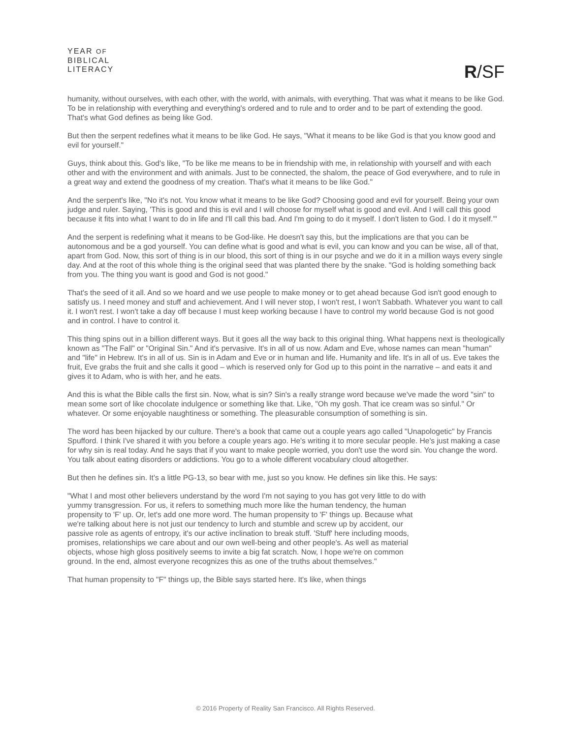YEAR OF
BIBLICAL
LITERACY
R/SF
humanity, without ourselves, with each other, with the world, with animals, with everything. That was what it means to be like God. To be in relationship with everything and everything's ordered and to rule and to order and to be part of extending the good. That's what God defines as being like God.
But then the serpent redefines what it means to be like God. He says, "What it means to be like God is that you know good and evil for yourself."
Guys, think about this. God's like, "To be like me means to be in friendship with me, in relationship with yourself and with each other and with the environment and with animals. Just to be connected, the shalom, the peace of God everywhere, and to rule in a great way and extend the goodness of my creation. That's what it means to be like God."
And the serpent's like, "No it's not. You know what it means to be like God? Choosing good and evil for yourself. Being your own judge and ruler. Saying, 'This is good and this is evil and I will choose for myself what is good and evil. And I will call this good because it fits into what I want to do in life and I'll call this bad. And I'm going to do it myself. I don't listen to God. I do it myself.'"
And the serpent is redefining what it means to be God-like. He doesn't say this, but the implications are that you can be autonomous and be a god yourself. You can define what is good and what is evil, you can know and you can be wise, all of that, apart from God. Now, this sort of thing is in our blood, this sort of thing is in our psyche and we do it in a million ways every single day. And at the root of this whole thing is the original seed that was planted there by the snake. "God is holding something back from you. The thing you want is good and God is not good."
That's the seed of it all. And so we hoard and we use people to make money or to get ahead because God isn't good enough to satisfy us. I need money and stuff and achievement. And I will never stop, I won't rest, I won't Sabbath. Whatever you want to call it. I won't rest. I won't take a day off because I must keep working because I have to control my world because God is not good and in control. I have to control it.
This thing spins out in a billion different ways. But it goes all the way back to this original thing. What happens next is theologically known as "The Fall" or "Original Sin." And it's pervasive. It's in all of us now. Adam and Eve, whose names can mean "human" and "life" in Hebrew. It's in all of us. Sin is in Adam and Eve or in human and life. Humanity and life. It's in all of us. Eve takes the fruit, Eve grabs the fruit and she calls it good – which is reserved only for God up to this point in the narrative – and eats it and gives it to Adam, who is with her, and he eats.
And this is what the Bible calls the first sin. Now, what is sin? Sin's a really strange word because we've made the word "sin" to mean some sort of like chocolate indulgence or something like that. Like, "Oh my gosh. That ice cream was so sinful." Or whatever. Or some enjoyable naughtiness or something. The pleasurable consumption of something is sin.
The word has been hijacked by our culture. There's a book that came out a couple years ago called "Unapologetic" by Francis Spufford. I think I've shared it with you before a couple years ago. He's writing it to more secular people. He's just making a case for why sin is real today. And he says that if you want to make people worried, you don't use the word sin. You change the word. You talk about eating disorders or addictions. You go to a whole different vocabulary cloud altogether.
But then he defines sin. It's a little PG-13, so bear with me, just so you know. He defines sin like this. He says:
"What I and most other believers understand by the word I'm not saying to you has got very little to do with yummy transgression. For us, it refers to something much more like the human tendency, the human propensity to 'F' up. Or, let's add one more word. The human propensity to 'F' things up. Because what we're talking about here is not just our tendency to lurch and stumble and screw up by accident, our passive role as agents of entropy, it's our active inclination to break stuff. 'Stuff' here including moods, promises, relationships we care about and our own well-being and other people's. As well as material objects, whose high gloss positively seems to invite a big fat scratch. Now, I hope we're on common ground. In the end, almost everyone recognizes this as one of the truths about themselves."
That human propensity to "F" things up, the Bible says started here. It's like, when things
© 2016 Property of Reality San Francisco. All Rights Reserved.